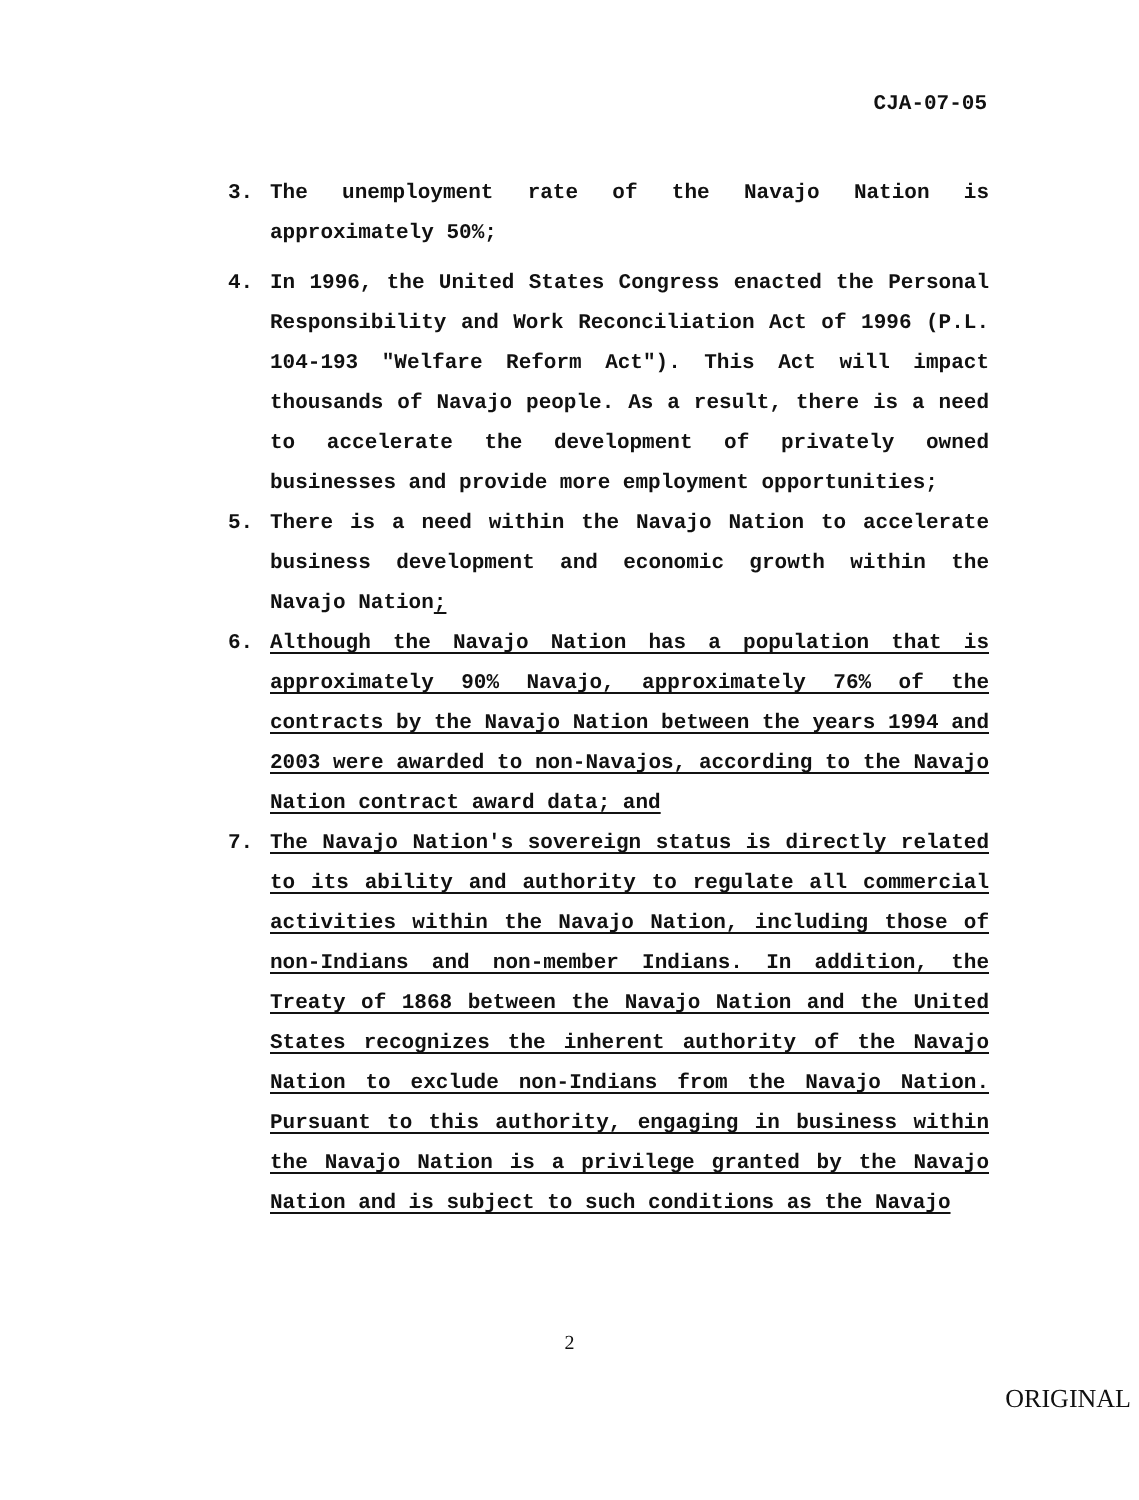CJA-07-05
3. The unemployment rate of the Navajo Nation is approximately 50%;
4. In 1996, the United States Congress enacted the Personal Responsibility and Work Reconciliation Act of 1996 (P.L. 104-193 "Welfare Reform Act"). This Act will impact thousands of Navajo people. As a result, there is a need to accelerate the development of privately owned businesses and provide more employment opportunities;
5. There is a need within the Navajo Nation to accelerate business development and economic growth within the Navajo Nation;
6. Although the Navajo Nation has a population that is approximately 90% Navajo, approximately 76% of the contracts by the Navajo Nation between the years 1994 and 2003 were awarded to non-Navajos, according to the Navajo Nation contract award data; and
7. The Navajo Nation's sovereign status is directly related to its ability and authority to regulate all commercial activities within the Navajo Nation, including those of non-Indians and non-member Indians. In addition, the Treaty of 1868 between the Navajo Nation and the United States recognizes the inherent authority of the Navajo Nation to exclude non-Indians from the Navajo Nation. Pursuant to this authority, engaging in business within the Navajo Nation is a privilege granted by the Navajo Nation and is subject to such conditions as the Navajo
2
ORIGINAL